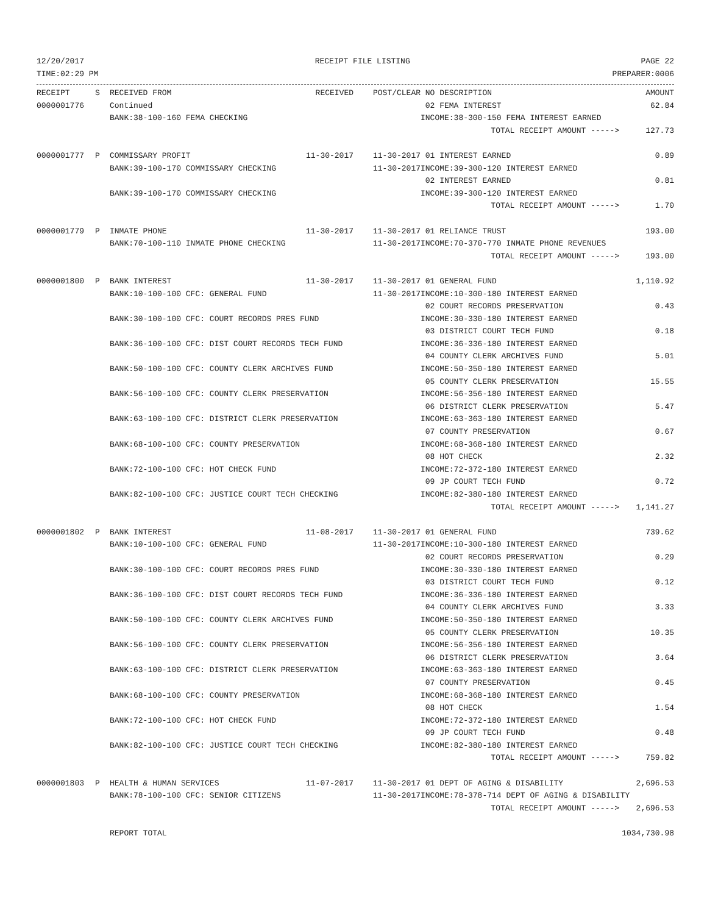12/20/2017 RECEIPT FILE LISTING PAGE 22
TIME:02:29 PM PREPARER:0006
| RECEIPT | S | RECEIVED FROM | RECEIVED | POST/CLEAR | NO DESCRIPTION | AMOUNT |
| --- | --- | --- | --- | --- | --- | --- |
| 0000001776 | | Continued | | | 02 FEMA INTEREST | 62.84 |
| | | BANK:38-100-160 FEMA CHECKING | | | INCOME:38-300-150 FEMA INTEREST EARNED | |
| | | | | | TOTAL RECEIPT AMOUNT -----> | 127.73 |
| 0000001777 | P | COMMISSARY PROFIT | 11-30-2017 | 11-30-2017 | 01 INTEREST EARNED | 0.89 |
| | | BANK:39-100-170 COMMISSARY CHECKING | | 11-30-2017 | INCOME:39-300-120 INTEREST EARNED | |
| | | | | | 02 INTEREST EARNED | 0.81 |
| | | BANK:39-100-170 COMMISSARY CHECKING | | | INCOME:39-300-120 INTEREST EARNED | |
| | | | | | TOTAL RECEIPT AMOUNT -----> | 1.70 |
| 0000001779 | P | INMATE PHONE | 11-30-2017 | 11-30-2017 | 01 RELIANCE TRUST | 193.00 |
| | | BANK:70-100-110 INMATE PHONE CHECKING | | 11-30-2017 | INCOME:70-370-770 INMATE PHONE REVENUES | |
| | | | | | TOTAL RECEIPT AMOUNT -----> | 193.00 |
| 0000001800 | P | BANK INTEREST | 11-30-2017 | 11-30-2017 | 01 GENERAL FUND | 1,110.92 |
| | | BANK:10-100-100 CFC: GENERAL FUND | | 11-30-2017 | INCOME:10-300-180 INTEREST EARNED | |
| | | | | | 02 COURT RECORDS PRESERVATION | 0.43 |
| | | BANK:30-100-100 CFC: COURT RECORDS PRES FUND | | | INCOME:30-330-180 INTEREST EARNED | |
| | | | | | 03 DISTRICT COURT TECH FUND | 0.18 |
| | | BANK:36-100-100 CFC: DIST COURT RECORDS TECH FUND | | | INCOME:36-336-180 INTEREST EARNED | |
| | | | | | 04 COUNTY CLERK ARCHIVES FUND | 5.01 |
| | | BANK:50-100-100 CFC: COUNTY CLERK ARCHIVES FUND | | | INCOME:50-350-180 INTEREST EARNED | |
| | | | | | 05 COUNTY CLERK PRESERVATION | 15.55 |
| | | BANK:56-100-100 CFC: COUNTY CLERK PRESERVATION | | | INCOME:56-356-180 INTEREST EARNED | |
| | | | | | 06 DISTRICT CLERK PRESERVATION | 5.47 |
| | | BANK:63-100-100 CFC: DISTRICT CLERK PRESERVATION | | | INCOME:63-363-180 INTEREST EARNED | |
| | | | | | 07 COUNTY PRESERVATION | 0.67 |
| | | BANK:68-100-100 CFC: COUNTY PRESERVATION | | | INCOME:68-368-180 INTEREST EARNED | |
| | | | | | 08 HOT CHECK | 2.32 |
| | | BANK:72-100-100 CFC: HOT CHECK FUND | | | INCOME:72-372-180 INTEREST EARNED | |
| | | | | | 09 JP COURT TECH FUND | 0.72 |
| | | BANK:82-100-100 CFC: JUSTICE COURT TECH CHECKING | | | INCOME:82-380-180 INTEREST EARNED | |
| | | | | | TOTAL RECEIPT AMOUNT -----> | 1,141.27 |
| 0000001802 | P | BANK INTEREST | 11-08-2017 | 11-30-2017 | 01 GENERAL FUND | 739.62 |
| | | BANK:10-100-100 CFC: GENERAL FUND | | 11-30-2017 | INCOME:10-300-180 INTEREST EARNED | |
| | | | | | 02 COURT RECORDS PRESERVATION | 0.29 |
| | | BANK:30-100-100 CFC: COURT RECORDS PRES FUND | | | INCOME:30-330-180 INTEREST EARNED | |
| | | | | | 03 DISTRICT COURT TECH FUND | 0.12 |
| | | BANK:36-100-100 CFC: DIST COURT RECORDS TECH FUND | | | INCOME:36-336-180 INTEREST EARNED | |
| | | | | | 04 COUNTY CLERK ARCHIVES FUND | 3.33 |
| | | BANK:50-100-100 CFC: COUNTY CLERK ARCHIVES FUND | | | INCOME:50-350-180 INTEREST EARNED | |
| | | | | | 05 COUNTY CLERK PRESERVATION | 10.35 |
| | | BANK:56-100-100 CFC: COUNTY CLERK PRESERVATION | | | INCOME:56-356-180 INTEREST EARNED | |
| | | | | | 06 DISTRICT CLERK PRESERVATION | 3.64 |
| | | BANK:63-100-100 CFC: DISTRICT CLERK PRESERVATION | | | INCOME:63-363-180 INTEREST EARNED | |
| | | | | | 07 COUNTY PRESERVATION | 0.45 |
| | | BANK:68-100-100 CFC: COUNTY PRESERVATION | | | INCOME:68-368-180 INTEREST EARNED | |
| | | | | | 08 HOT CHECK | 1.54 |
| | | BANK:72-100-100 CFC: HOT CHECK FUND | | | INCOME:72-372-180 INTEREST EARNED | |
| | | | | | 09 JP COURT TECH FUND | 0.48 |
| | | BANK:82-100-100 CFC: JUSTICE COURT TECH CHECKING | | | INCOME:82-380-180 INTEREST EARNED | |
| | | | | | TOTAL RECEIPT AMOUNT -----> | 759.82 |
| 0000001803 | P | HEALTH & HUMAN SERVICES | 11-07-2017 | 11-30-2017 | 01 DEPT OF AGING & DISABILITY | 2,696.53 |
| | | BANK:78-100-100 CFC: SENIOR CITIZENS | | 11-30-2017 | INCOME:78-378-714 DEPT OF AGING & DISABILITY | |
| | | | | | TOTAL RECEIPT AMOUNT -----> | 2,696.53 |
| | | REPORT TOTAL | | | | 1034,730.98 |